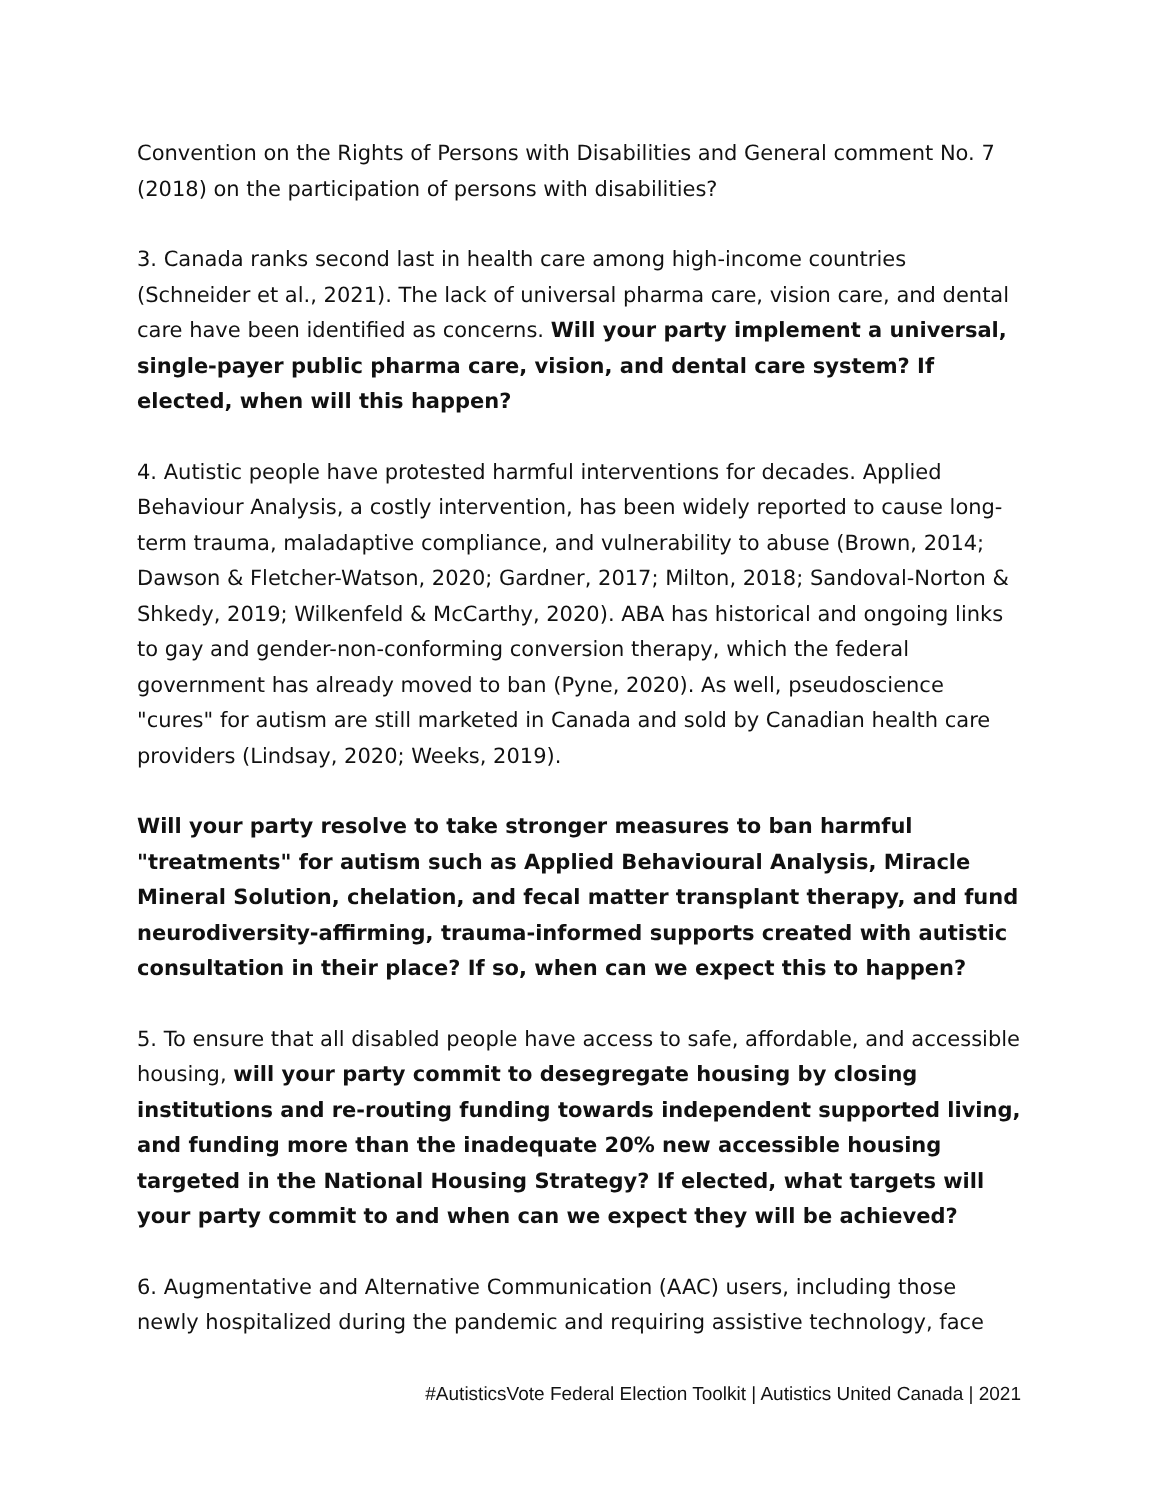Convention on the Rights of Persons with Disabilities and General comment No. 7 (2018) on the participation of persons with disabilities?
3. Canada ranks second last in health care among high-income countries (Schneider et al., 2021). The lack of universal pharma care, vision care, and dental care have been identified as concerns. Will your party implement a universal, single-payer public pharma care, vision, and dental care system? If elected, when will this happen?
4. Autistic people have protested harmful interventions for decades. Applied Behaviour Analysis, a costly intervention, has been widely reported to cause long-term trauma, maladaptive compliance, and vulnerability to abuse (Brown, 2014; Dawson & Fletcher-Watson, 2020; Gardner, 2017; Milton, 2018; Sandoval-Norton & Shkedy, 2019; Wilkenfeld & McCarthy, 2020). ABA has historical and ongoing links to gay and gender-non-conforming conversion therapy, which the federal government has already moved to ban (Pyne, 2020). As well, pseudoscience "cures" for autism are still marketed in Canada and sold by Canadian health care providers (Lindsay, 2020; Weeks, 2019).
Will your party resolve to take stronger measures to ban harmful "treatments" for autism such as Applied Behavioural Analysis, Miracle Mineral Solution, chelation, and fecal matter transplant therapy, and fund neurodiversity-affirming, trauma-informed supports created with autistic consultation in their place? If so, when can we expect this to happen?
5. To ensure that all disabled people have access to safe, affordable, and accessible housing, will your party commit to desegregate housing by closing institutions and re-routing funding towards independent supported living, and funding more than the inadequate 20% new accessible housing targeted in the National Housing Strategy? If elected, what targets will your party commit to and when can we expect they will be achieved?
6. Augmentative and Alternative Communication (AAC) users, including those newly hospitalized during the pandemic and requiring assistive technology, face
#AutisticsVote Federal Election Toolkit | Autistics United Canada | 2021